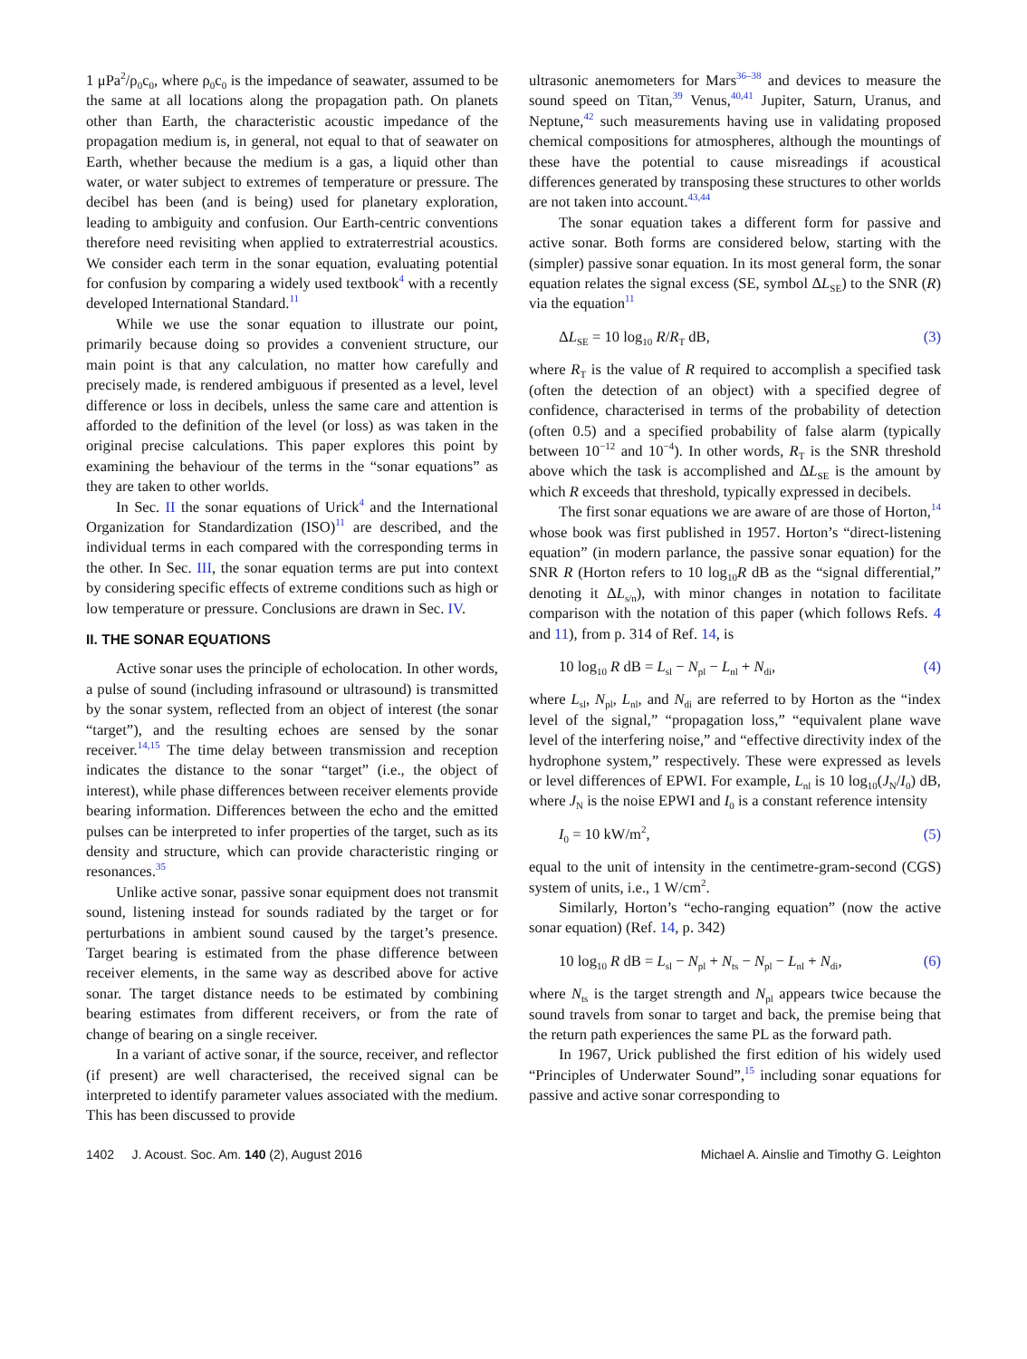1 μPa<sup>2</sup>/ρ<sub>0</sub>c<sub>0</sub>, where ρ<sub>0</sub>c<sub>0</sub> is the impedance of seawater, assumed to be the same at all locations along the propagation path. On planets other than Earth, the characteristic acoustic impedance of the propagation medium is, in general, not equal to that of seawater on Earth, whether because the medium is a gas, a liquid other than water, or water subject to extremes of temperature or pressure. The decibel has been (and is being) used for planetary exploration, leading to ambiguity and confusion. Our Earth-centric conventions therefore need revisiting when applied to extraterrestrial acoustics. We consider each term in the sonar equation, evaluating potential for confusion by comparing a widely used textbook<sup>4</sup> with a recently developed International Standard.<sup>11</sup>
While we use the sonar equation to illustrate our point, primarily because doing so provides a convenient structure, our main point is that any calculation, no matter how carefully and precisely made, is rendered ambiguous if presented as a level, level difference or loss in decibels, unless the same care and attention is afforded to the definition of the level (or loss) as was taken in the original precise calculations. This paper explores this point by examining the behaviour of the terms in the “sonar equations” as they are taken to other worlds.
In Sec. II the sonar equations of Urick<sup>4</sup> and the International Organization for Standardization (ISO)<sup>11</sup> are described, and the individual terms in each compared with the corresponding terms in the other. In Sec. III, the sonar equation terms are put into context by considering specific effects of extreme conditions such as high or low temperature or pressure. Conclusions are drawn in Sec. IV.
II. THE SONAR EQUATIONS
Active sonar uses the principle of echolocation. In other words, a pulse of sound (including infrasound or ultrasound) is transmitted by the sonar system, reflected from an object of interest (the sonar “target”), and the resulting echoes are sensed by the sonar receiver.<sup>14,15</sup> The time delay between transmission and reception indicates the distance to the sonar “target” (i.e., the object of interest), while phase differences between receiver elements provide bearing information. Differences between the echo and the emitted pulses can be interpreted to infer properties of the target, such as its density and structure, which can provide characteristic ringing or resonances.<sup>35</sup>
Unlike active sonar, passive sonar equipment does not transmit sound, listening instead for sounds radiated by the target or for perturbations in ambient sound caused by the target’s presence. Target bearing is estimated from the phase difference between receiver elements, in the same way as described above for active sonar. The target distance needs to be estimated by combining bearing estimates from different receivers, or from the rate of change of bearing on a single receiver.
In a variant of active sonar, if the source, receiver, and reflector (if present) are well characterised, the received signal can be interpreted to identify parameter values associated with the medium. This has been discussed to provide
ultrasonic anemometers for Mars<sup>36–38</sup> and devices to measure the sound speed on Titan,<sup>39</sup> Venus,<sup>40,41</sup> Jupiter, Saturn, Uranus, and Neptune,<sup>42</sup> such measurements having use in validating proposed chemical compositions for atmospheres, although the mountings of these have the potential to cause misreadings if acoustical differences generated by transposing these structures to other worlds are not taken into account.<sup>43,44</sup>
The sonar equation takes a different form for passive and active sonar. Both forms are considered below, starting with the (simpler) passive sonar equation. In its most general form, the sonar equation relates the signal excess (SE, symbol ΔL<sub>SE</sub>) to the SNR (R) via the equation<sup>11</sup>
ΔL<sub>SE</sub> = 10 log<sub>10</sub> R/R<sub>T</sub> dB, (3)
where R<sub>T</sub> is the value of R required to accomplish a specified task (often the detection of an object) with a specified degree of confidence, characterised in terms of the probability of detection (often 0.5) and a specified probability of false alarm (typically between 10<sup>−12</sup> and 10<sup>−4</sup>). In other words, R<sub>T</sub> is the SNR threshold above which the task is accomplished and ΔL<sub>SE</sub> is the amount by which R exceeds that threshold, typically expressed in decibels.
The first sonar equations we are aware of are those of Horton,<sup>14</sup> whose book was first published in 1957. Horton’s “direct-listening equation” (in modern parlance, the passive sonar equation) for the SNR R (Horton refers to 10 log<sub>10</sub>R dB as the “signal differential,” denoting it ΔL<sub>s/n</sub>), with minor changes in notation to facilitate comparison with the notation of this paper (which follows Refs. 4 and 11), from p. 314 of Ref. 14, is
10 log<sub>10</sub> R dB = L<sub>sl</sub> − N<sub>pl</sub> − L<sub>nl</sub> + N<sub>di</sub>, (4)
where L<sub>sl</sub>, N<sub>pl</sub>, L<sub>nl</sub>, and N<sub>di</sub> are referred to by Horton as the “index level of the signal,” “propagation loss,” “equivalent plane wave level of the interfering noise,” and “effective directivity index of the hydrophone system,” respectively. These were expressed as levels or level differences of EPWI. For example, L<sub>nl</sub> is 10 log<sub>10</sub>(J<sub>N</sub>/I<sub>0</sub>) dB, where J<sub>N</sub> is the noise EPWI and I<sub>0</sub> is a constant reference intensity
I<sub>0</sub> = 10 kW/m<sup>2</sup>, (5)
equal to the unit of intensity in the centimetre-gram-second (CGS) system of units, i.e., 1 W/cm<sup>2</sup>.
Similarly, Horton’s “echo-ranging equation” (now the active sonar equation) (Ref. 14, p. 342)
10 log<sub>10</sub> R dB = L<sub>sl</sub> − N<sub>pl</sub> + N<sub>ts</sub> − N<sub>pl</sub> − L<sub>nl</sub> + N<sub>di</sub>, (6)
where N<sub>ts</sub> is the target strength and N<sub>pl</sub> appears twice because the sound travels from sonar to target and back, the premise being that the return path experiences the same PL as the forward path.
In 1967, Urick published the first edition of his widely used “Principles of Underwater Sound”,<sup>15</sup> including sonar equations for passive and active sonar corresponding to
1402 J. Acoust. Soc. Am. 140 (2), August 2016 Michael A. Ainslie and Timothy G. Leighton